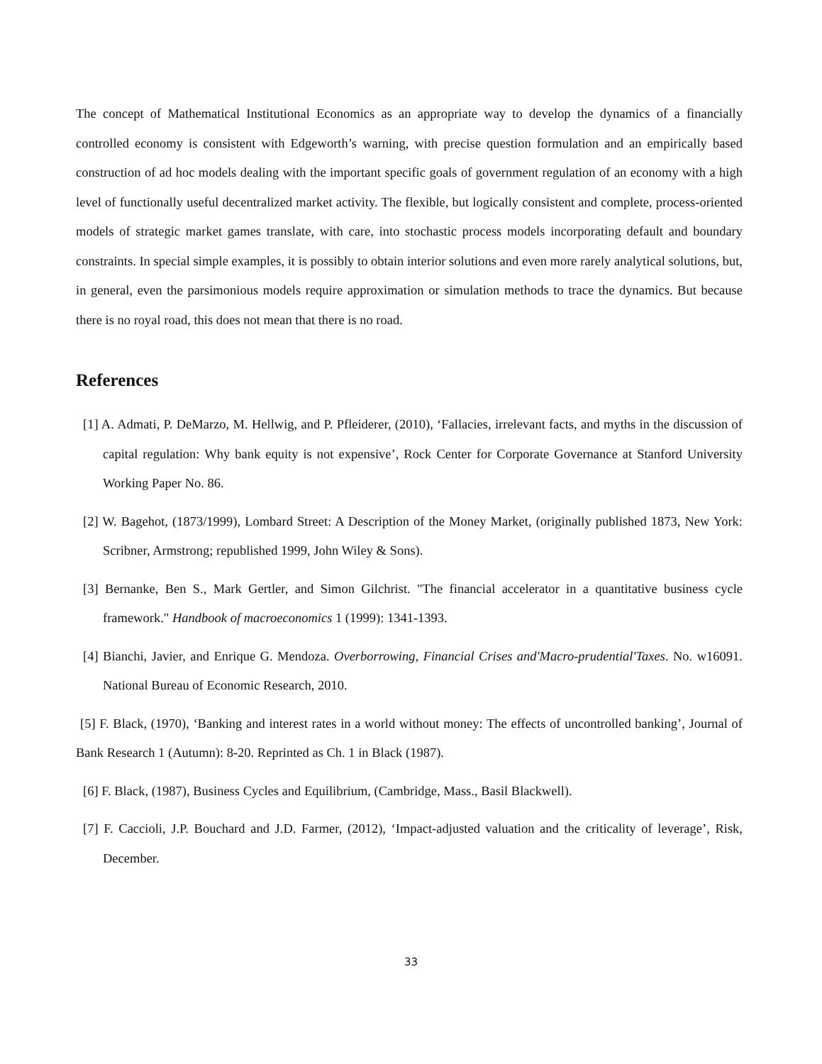The concept of Mathematical Institutional Economics as an appropriate way to develop the dynamics of a financially controlled economy is consistent with Edgeworth’s warning, with precise question formulation and an empirically based construction of ad hoc models dealing with the important specific goals of government regulation of an economy with a high level of functionally useful decentralized market activity. The flexible, but logically consistent and complete, process-oriented models of strategic market games translate, with care, into stochastic process models incorporating default and boundary constraints. In special simple examples, it is possibly to obtain interior solutions and even more rarely analytical solutions, but, in general, even the parsimonious models require approximation or simulation methods to trace the dynamics. But because there is no royal road, this does not mean that there is no road.
References
[1] A. Admati, P. DeMarzo, M. Hellwig, and P. Pfleiderer, (2010), ‘Fallacies, irrelevant facts, and myths in the discussion of capital regulation: Why bank equity is not expensive’, Rock Center for Corporate Governance at Stanford University Working Paper No. 86.
[2] W. Bagehot, (1873/1999), Lombard Street: A Description of the Money Market, (originally published 1873, New York: Scribner, Armstrong; republished 1999, John Wiley & Sons).
[3] Bernanke, Ben S., Mark Gertler, and Simon Gilchrist. "The financial accelerator in a quantitative business cycle framework." Handbook of macroeconomics 1 (1999): 1341-1393.
[4] Bianchi, Javier, and Enrique G. Mendoza. Overborrowing, Financial Crises and'Macro-prudential'Taxes. No. w16091. National Bureau of Economic Research, 2010.
[5] F. Black, (1970), ‘Banking and interest rates in a world without money: The effects of uncontrolled banking’, Journal of Bank Research 1 (Autumn): 8-20. Reprinted as Ch. 1 in Black (1987).
[6] F. Black, (1987), Business Cycles and Equilibrium, (Cambridge, Mass., Basil Blackwell).
[7] F. Caccioli, J.P. Bouchard and J.D. Farmer, (2012), ‘Impact-adjusted valuation and the criticality of leverage’, Risk, December.
33